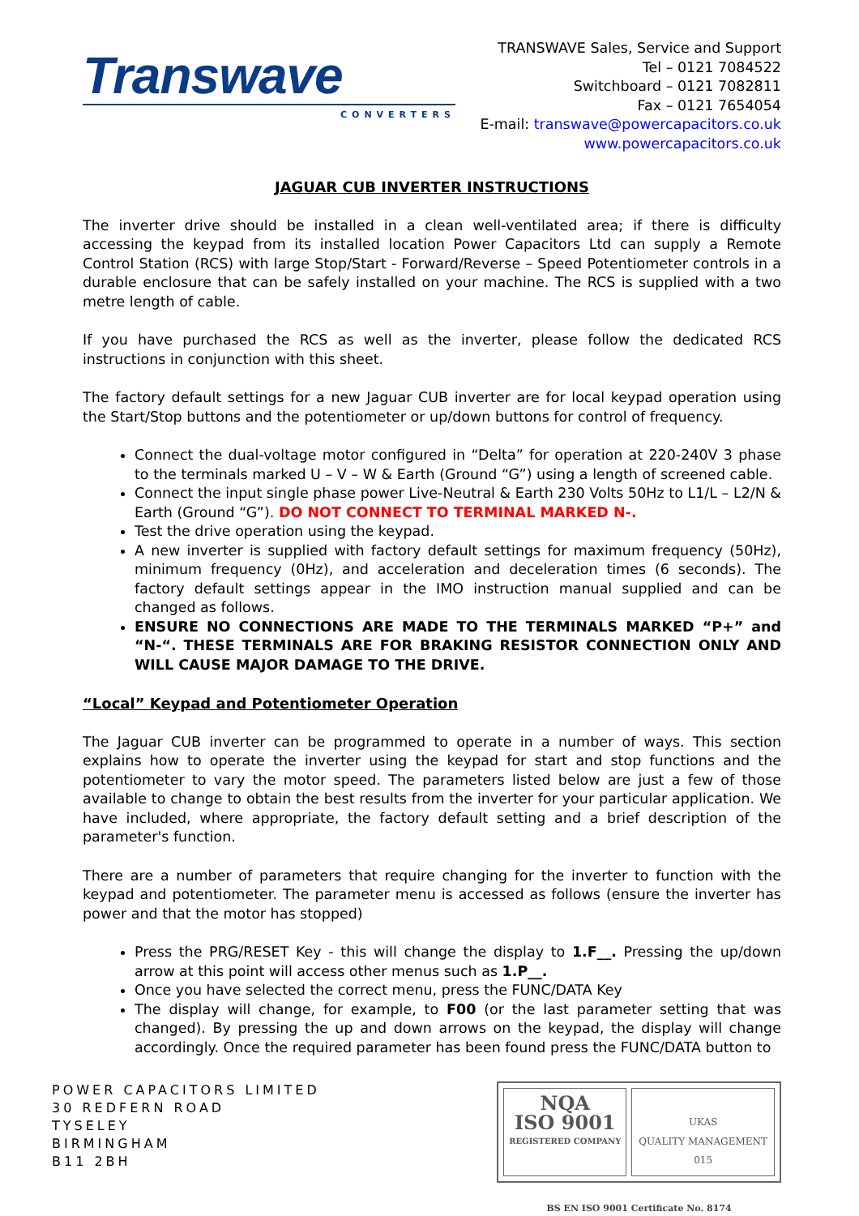Transwave
CONVERTERS
TRANSWAVE Sales, Service and Support
Tel – 0121 7084522
Switchboard – 0121 7082811
Fax – 0121 7654054
E-mail: transwave@powercapacitors.co.uk
www.powercapacitors.co.uk
JAGUAR CUB INVERTER INSTRUCTIONS
The inverter drive should be installed in a clean well-ventilated area; if there is difficulty accessing the keypad from its installed location Power Capacitors Ltd can supply a Remote Control Station (RCS) with large Stop/Start - Forward/Reverse – Speed Potentiometer controls in a durable enclosure that can be safely installed on your machine. The RCS is supplied with a two metre length of cable.
If you have purchased the RCS as well as the inverter, please follow the dedicated RCS instructions in conjunction with this sheet.
The factory default settings for a new Jaguar CUB inverter are for local keypad operation using the Start/Stop buttons and the potentiometer or up/down buttons for control of frequency.
Connect the dual-voltage motor configured in “Delta” for operation at 220-240V 3 phase to the terminals marked U – V – W & Earth (Ground “G”) using a length of screened cable.
Connect the input single phase power Live-Neutral & Earth 230 Volts 50Hz to L1/L – L2/N & Earth (Ground “G”). DO NOT CONNECT TO TERMINAL MARKED N-.
Test the drive operation using the keypad.
A new inverter is supplied with factory default settings for maximum frequency (50Hz), minimum frequency (0Hz), and acceleration and deceleration times (6 seconds). The factory default settings appear in the IMO instruction manual supplied and can be changed as follows.
ENSURE NO CONNECTIONS ARE MADE TO THE TERMINALS MARKED “P+” and “N-“. THESE TERMINALS ARE FOR BRAKING RESISTOR CONNECTION ONLY AND WILL CAUSE MAJOR DAMAGE TO THE DRIVE.
“Local” Keypad and Potentiometer Operation
The Jaguar CUB inverter can be programmed to operate in a number of ways. This section explains how to operate the inverter using the keypad for start and stop functions and the potentiometer to vary the motor speed. The parameters listed below are just a few of those available to change to obtain the best results from the inverter for your particular application. We have included, where appropriate, the factory default setting and a brief description of the parameter's function.
There are a number of parameters that require changing for the inverter to function with the keypad and potentiometer. The parameter menu is accessed as follows (ensure the inverter has power and that the motor has stopped)
Press the PRG/RESET Key - this will change the display to 1.F__. Pressing the up/down arrow at this point will access other menus such as 1.P__.
Once you have selected the correct menu, press the FUNC/DATA Key
The display will change, for example, to F00 (or the last parameter setting that was changed). By pressing the up and down arrows on the keypad, the display will change accordingly. Once the required parameter has been found press the FUNC/DATA button to
POWER CAPACITORS LIMITED
30 REDFERN ROAD
TYSELEY
BIRMINGHAM
B11 2BH
NQA
ISO 9001
REGISTERED COMPANY
UKAS
QUALITY MANAGEMENT
015
BS EN ISO 9001 Certificate No. 8174